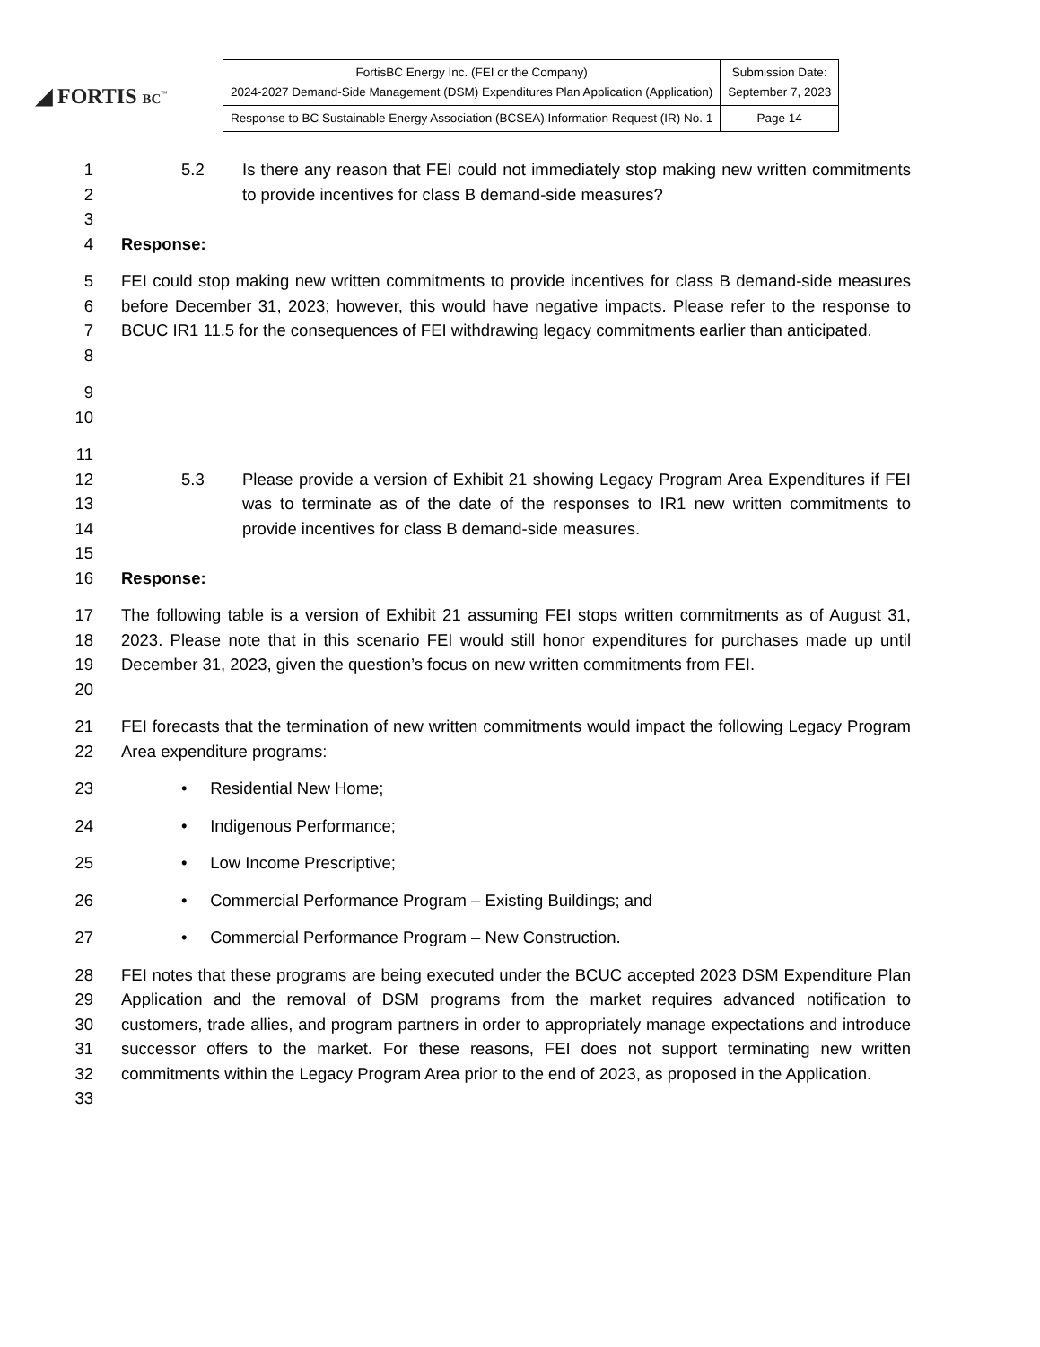◢ FORTIS BC<sup>™</sup>
| FortisBC Energy Inc. (FEI or the Company) 2024-2027 Demand-Side Management (DSM) Expenditures Plan Application (Application) | Submission Date: September 7, 2023 |
| Response to BC Sustainable Energy Association (BCSEA) Information Request (IR) No. 1 | Page 14 |
1
2
5.2 Is there any reason that FEI could not immediately stop making new written commitments to provide incentives for class B demand-side measures?
3
4 Response:
5
6
7
8
FEI could stop making new written commitments to provide incentives for class B demand-side measures before December 31, 2023; however, this would have negative impacts. Please refer to the response to BCUC IR1 11.5 for the consequences of FEI withdrawing legacy commitments earlier than anticipated.
9
10
11
12
13
14
5.3 Please provide a version of Exhibit 21 showing Legacy Program Area Expenditures if FEI was to terminate as of the date of the responses to IR1 new written commitments to provide incentives for class B demand-side measures.
15
16 Response:
17
18
19
20
The following table is a version of Exhibit 21 assuming FEI stops written commitments as of August 31, 2023. Please note that in this scenario FEI would still honor expenditures for purchases made up until December 31, 2023, given the question’s focus on new written commitments from FEI.
21
22
FEI forecasts that the termination of new written commitments would impact the following Legacy Program Area expenditure programs:
23 • Residential New Home;
24 • Indigenous Performance;
25 • Low Income Prescriptive;
26 • Commercial Performance Program – Existing Buildings; and
27 • Commercial Performance Program – New Construction.
28
29
30
31
32
33
FEI notes that these programs are being executed under the BCUC accepted 2023 DSM Expenditure Plan Application and the removal of DSM programs from the market requires advanced notification to customers, trade allies, and program partners in order to appropriately manage expectations and introduce successor offers to the market. For these reasons, FEI does not support terminating new written commitments within the Legacy Program Area prior to the end of 2023, as proposed in the Application.